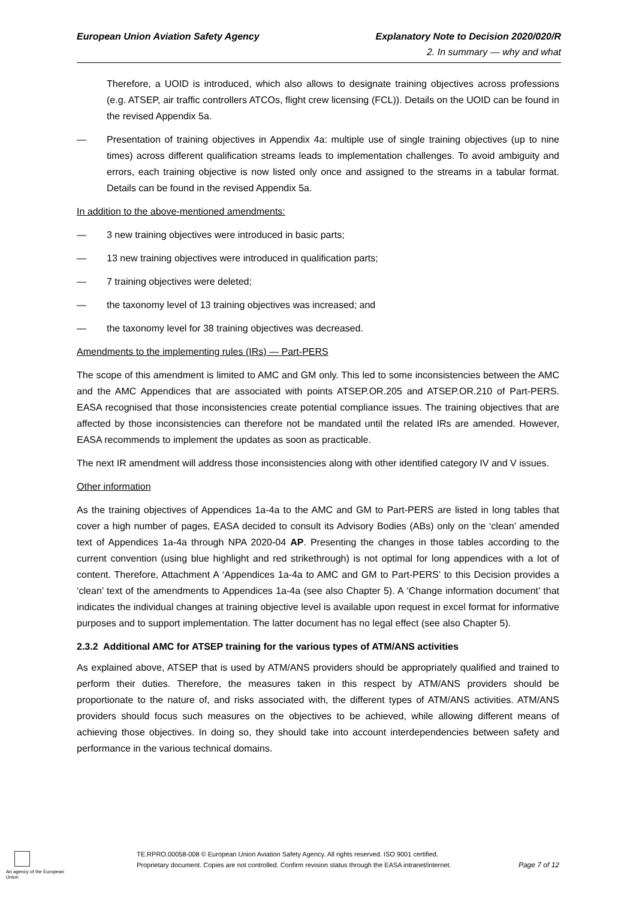European Union Aviation Safety Agency Explanatory Note to Decision 2020/020/R
2. In summary — why and what
Therefore, a UOID is introduced, which also allows to designate training objectives across professions (e.g. ATSEP, air traffic controllers ATCOs, flight crew licensing (FCL)). Details on the UOID can be found in the revised Appendix 5a.
— Presentation of training objectives in Appendix 4a: multiple use of single training objectives (up to nine times) across different qualification streams leads to implementation challenges. To avoid ambiguity and errors, each training objective is now listed only once and assigned to the streams in a tabular format. Details can be found in the revised Appendix 5a.
In addition to the above-mentioned amendments:
— 3 new training objectives were introduced in basic parts;
— 13 new training objectives were introduced in qualification parts;
— 7 training objectives were deleted;
— the taxonomy level of 13 training objectives was increased; and
— the taxonomy level for 38 training objectives was decreased.
Amendments to the implementing rules (IRs) — Part-PERS
The scope of this amendment is limited to AMC and GM only. This led to some inconsistencies between the AMC and the AMC Appendices that are associated with points ATSEP.OR.205 and ATSEP.OR.210 of Part-PERS. EASA recognised that those inconsistencies create potential compliance issues. The training objectives that are affected by those inconsistencies can therefore not be mandated until the related IRs are amended. However, EASA recommends to implement the updates as soon as practicable.
The next IR amendment will address those inconsistencies along with other identified category IV and V issues.
Other information
As the training objectives of Appendices 1a-4a to the AMC and GM to Part-PERS are listed in long tables that cover a high number of pages, EASA decided to consult its Advisory Bodies (ABs) only on the ‘clean’ amended text of Appendices 1a-4a through NPA 2020-04 AP. Presenting the changes in those tables according to the current convention (using blue highlight and red strikethrough) is not optimal for long appendices with a lot of content. Therefore, Attachment A ‘Appendices 1a-4a to AMC and GM to Part-PERS’ to this Decision provides a ‘clean’ text of the amendments to Appendices 1a-4a (see also Chapter 5). A ‘Change information document’ that indicates the individual changes at training objective level is available upon request in excel format for informative purposes and to support implementation. The latter document has no legal effect (see also Chapter 5).
2.3.2 Additional AMC for ATSEP training for the various types of ATM/ANS activities
As explained above, ATSEP that is used by ATM/ANS providers should be appropriately qualified and trained to perform their duties. Therefore, the measures taken in this respect by ATM/ANS providers should be proportionate to the nature of, and risks associated with, the different types of ATM/ANS activities. ATM/ANS providers should focus such measures on the objectives to be achieved, while allowing different means of achieving those objectives. In doing so, they should take into account interdependencies between safety and performance in the various technical domains.
An agency of the European Union
TE.RPRO.00058-008 © European Union Aviation Safety Agency. All rights reserved. ISO 9001 certified.
Proprietary document. Copies are not controlled. Confirm revision status through the EASA intranet/internet.
Page 7 of 12